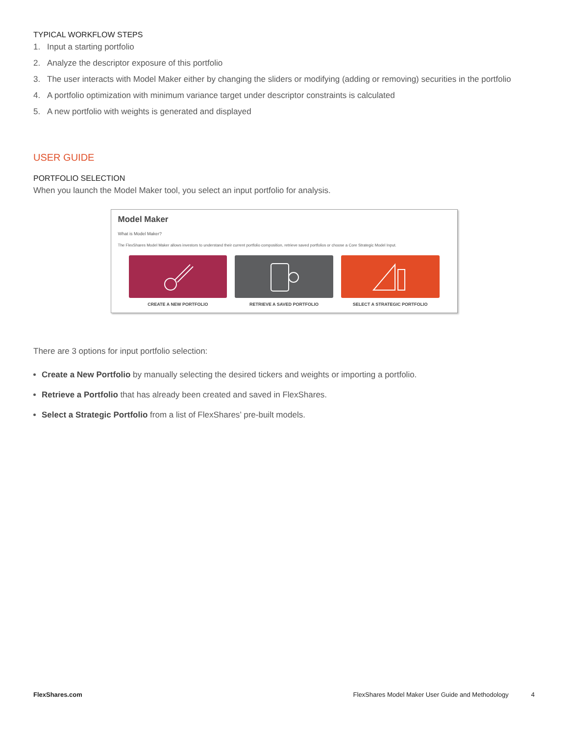TYPICAL WORKFLOW STEPS
1. Input a starting portfolio
2. Analyze the descriptor exposure of this portfolio
3. The user interacts with Model Maker either by changing the sliders or modifying (adding or removing) securities in the portfolio
4. A portfolio optimization with minimum variance target under descriptor constraints is calculated
5. A new portfolio with weights is generated and displayed
USER GUIDE
PORTFOLIO SELECTION
When you launch the Model Maker tool, you select an input portfolio for analysis.
Model Maker
What is Model Maker?
The FlexShares Model Maker allows investors to understand their current portfolio composition, retrieve saved portfolios or choose a Core Strategic Model Input.
CREATE A NEW PORTFOLIO RETRIEVE A SAVED PORTFOLIO SELECT A STRATEGIC PORTFOLIO
There are 3 options for input portfolio selection:
Create a New Portfolio by manually selecting the desired tickers and weights or importing a portfolio.
Retrieve a Portfolio that has already been created and saved in FlexShares.
Select a Strategic Portfolio from a list of FlexShares’ pre-built models.
FlexShares.com FlexShares Model Maker User Guide and Methodology 4